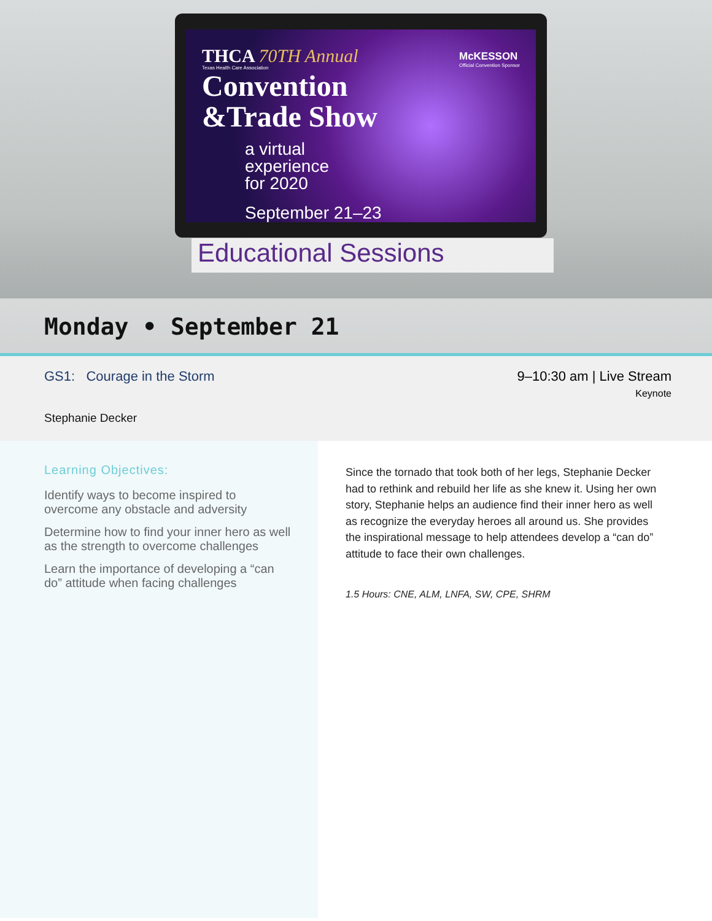McKESSON
Official Convention Sponsor
THCA 70TH Annual
Texas Health Care Association
Convention
&Trade Show
a virtual
experience
for 2020
September 21–23
Educational Sessions
Monday • September 21
GS1: Courage in the Storm
Stephanie Decker
9–10:30 am | Live Stream
Keynote
Learning Objectives:
Identify ways to become inspired to overcome any obstacle and adversity
Determine how to find your inner hero as well as the strength to overcome challenges
Learn the importance of developing a “can do” attitude when facing challenges
Since the tornado that took both of her legs, Stephanie Decker had to rethink and rebuild her life as she knew it. Using her own story, Stephanie helps an audience find their inner hero as well as recognize the everyday heroes all around us. She provides the inspirational message to help attendees develop a “can do” attitude to face their own challenges.
1.5 Hours: CNE, ALM, LNFA, SW, CPE, SHRM